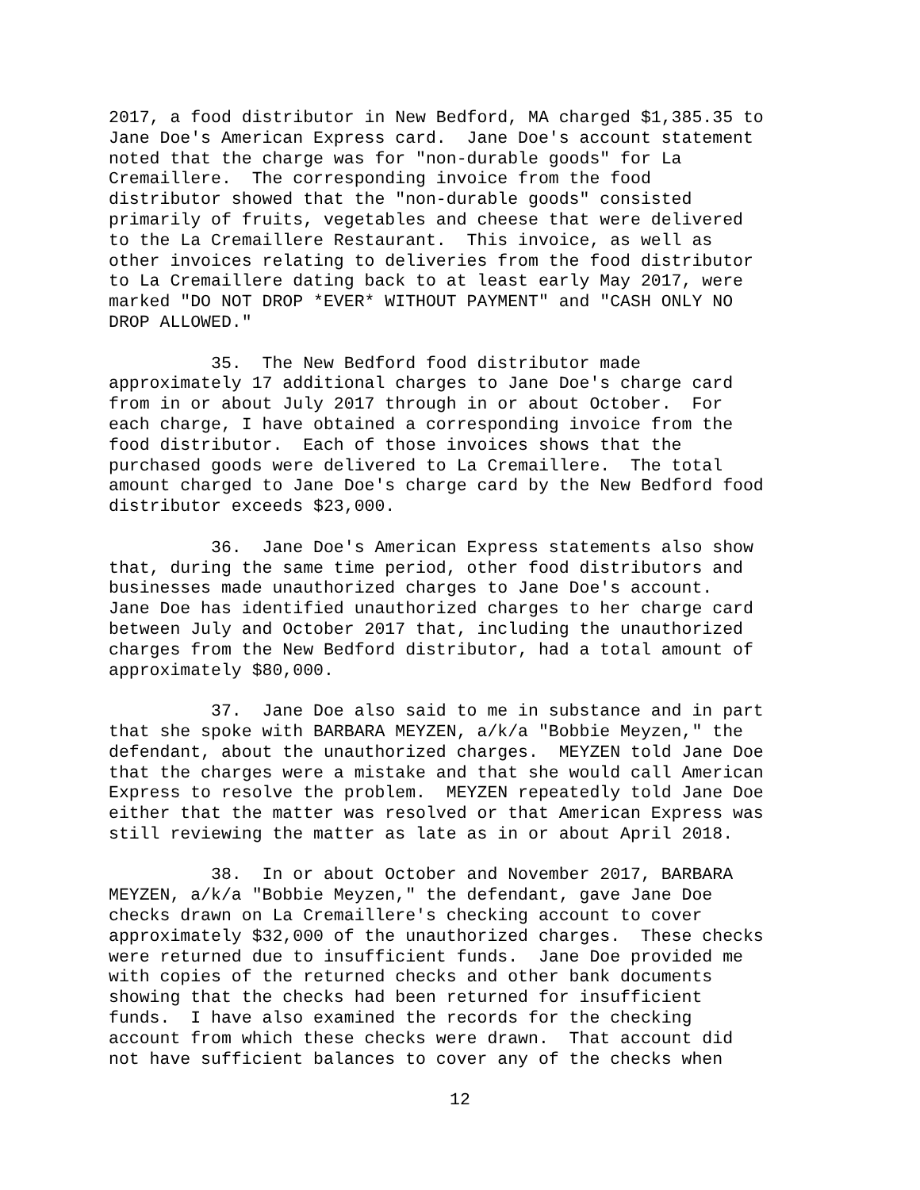2017, a food distributor in New Bedford, MA charged $1,385.35 to Jane Doe's American Express card. Jane Doe's account statement noted that the charge was for "non-durable goods" for La Cremaillere. The corresponding invoice from the food distributor showed that the "non-durable goods" consisted primarily of fruits, vegetables and cheese that were delivered to the La Cremaillere Restaurant. This invoice, as well as other invoices relating to deliveries from the food distributor to La Cremaillere dating back to at least early May 2017, were marked "DO NOT DROP *EVER* WITHOUT PAYMENT" and "CASH ONLY NO DROP ALLOWED."
35. The New Bedford food distributor made approximately 17 additional charges to Jane Doe's charge card from in or about July 2017 through in or about October. For each charge, I have obtained a corresponding invoice from the food distributor. Each of those invoices shows that the purchased goods were delivered to La Cremaillere. The total amount charged to Jane Doe's charge card by the New Bedford food distributor exceeds $23,000.
36. Jane Doe's American Express statements also show that, during the same time period, other food distributors and businesses made unauthorized charges to Jane Doe's account. Jane Doe has identified unauthorized charges to her charge card between July and October 2017 that, including the unauthorized charges from the New Bedford distributor, had a total amount of approximately $80,000.
37. Jane Doe also said to me in substance and in part that she spoke with BARBARA MEYZEN, a/k/a "Bobbie Meyzen," the defendant, about the unauthorized charges. MEYZEN told Jane Doe that the charges were a mistake and that she would call American Express to resolve the problem. MEYZEN repeatedly told Jane Doe either that the matter was resolved or that American Express was still reviewing the matter as late as in or about April 2018.
38. In or about October and November 2017, BARBARA MEYZEN, a/k/a "Bobbie Meyzen," the defendant, gave Jane Doe checks drawn on La Cremaillere's checking account to cover approximately $32,000 of the unauthorized charges. These checks were returned due to insufficient funds. Jane Doe provided me with copies of the returned checks and other bank documents showing that the checks had been returned for insufficient funds. I have also examined the records for the checking account from which these checks were drawn. That account did not have sufficient balances to cover any of the checks when
12